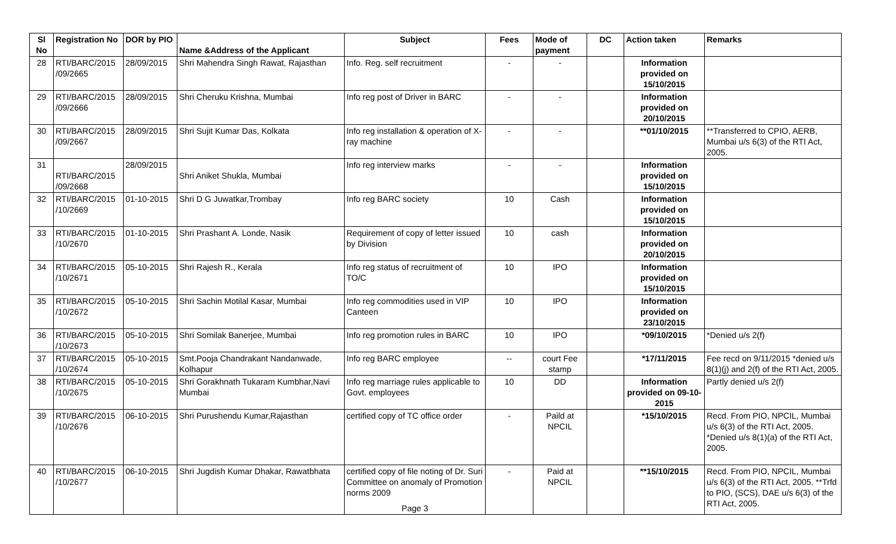| Sl No | Registration No | DOR by PIO | Name &Address of the Applicant | Subject | Fees | Mode of payment | DC | Action taken | Remarks |
| --- | --- | --- | --- | --- | --- | --- | --- | --- | --- |
| 28 | RTI/BARC/2015 /09/2665 | 28/09/2015 | Shri Mahendra Singh Rawat, Rajasthan | Info. Reg. self recruitment | - | - | | Information provided on 15/10/2015 | |
| 29 | RTI/BARC/2015 /09/2666 | 28/09/2015 | Shri Cheruku Krishna, Mumbai | Info reg post of Driver in BARC | - | - | | Information provided on 20/10/2015 | |
| 30 | RTI/BARC/2015 /09/2667 | 28/09/2015 | Shri Sujit Kumar Das, Kolkata | Info reg installation & operation of X-ray machine | - | - | | **01/10/2015 | **Transferred to CPIO, AERB, Mumbai u/s 6(3) of the RTI Act, 2005. |
| 31 | RTI/BARC/2015 /09/2668 | 28/09/2015 | Shri Aniket Shukla, Mumbai | Info reg interview marks | - | - | | Information provided on 15/10/2015 | |
| 32 | RTI/BARC/2015 /10/2669 | 01-10-2015 | Shri D G Juwatkar,Trombay | Info reg BARC society | 10 | Cash | | Information provided on 15/10/2015 | |
| 33 | RTI/BARC/2015 /10/2670 | 01-10-2015 | Shri Prashant A. Londe, Nasik | Requirement of copy of letter issued by Division | 10 | cash | | Information provided on 20/10/2015 | |
| 34 | RTI/BARC/2015 /10/2671 | 05-10-2015 | Shri Rajesh R., Kerala | Info reg status of recruitment of TO/C | 10 | IPO | | Information provided on 15/10/2015 | |
| 35 | RTI/BARC/2015 /10/2672 | 05-10-2015 | Shri Sachin Motilal Kasar, Mumbai | Info reg commodities used in VIP Canteen | 10 | IPO | | Information provided on 23/10/2015 | |
| 36 | RTI/BARC/2015 /10/2673 | 05-10-2015 | Shri Somilak Banerjee, Mumbai | Info reg promotion rules in BARC | 10 | IPO | | *09/10/2015 | *Denied u/s 2(f) |
| 37 | RTI/BARC/2015 /10/2674 | 05-10-2015 | Smt.Pooja Chandrakant Nandanwade, Kolhapur | Info reg BARC employee | -- | court Fee stamp | | *17/11/2015 | Fee recd on 9/11/2015 *denied u/s 8(1)(j) and 2(f) of the RTI Act, 2005. |
| 38 | RTI/BARC/2015 /10/2675 | 05-10-2015 | Shri Gorakhnath Tukaram Kumbhar,Navi Mumbai | Info reg marriage rules applicable to Govt. employees | 10 | DD | | Information provided on 09-10-2015 | Partly denied u/s 2(f) |
| 39 | RTI/BARC/2015 /10/2676 | 06-10-2015 | Shri Purushendu Kumar,Rajasthan | certified copy of TC office order | - | Paild at NPCIL | | *15/10/2015 | Recd. From PIO, NPCIL, Mumbai u/s 6(3) of the RTI Act, 2005. *Denied u/s 8(1)(a) of the RTI Act, 2005. |
| 40 | RTI/BARC/2015 /10/2677 | 06-10-2015 | Shri Jugdish Kumar Dhakar, Rawatbhata | certified copy of file noting of Dr. Suri Committee on anomaly of Promotion norms 2009 Page 3 | - | Paid at NPCIL | | **15/10/2015 | Recd. From PIO, NPCIL, Mumbai u/s 6(3) of the RTI Act, 2005. **Trfd to PIO, (SCS), DAE u/s 6(3) of the RTI Act, 2005. |